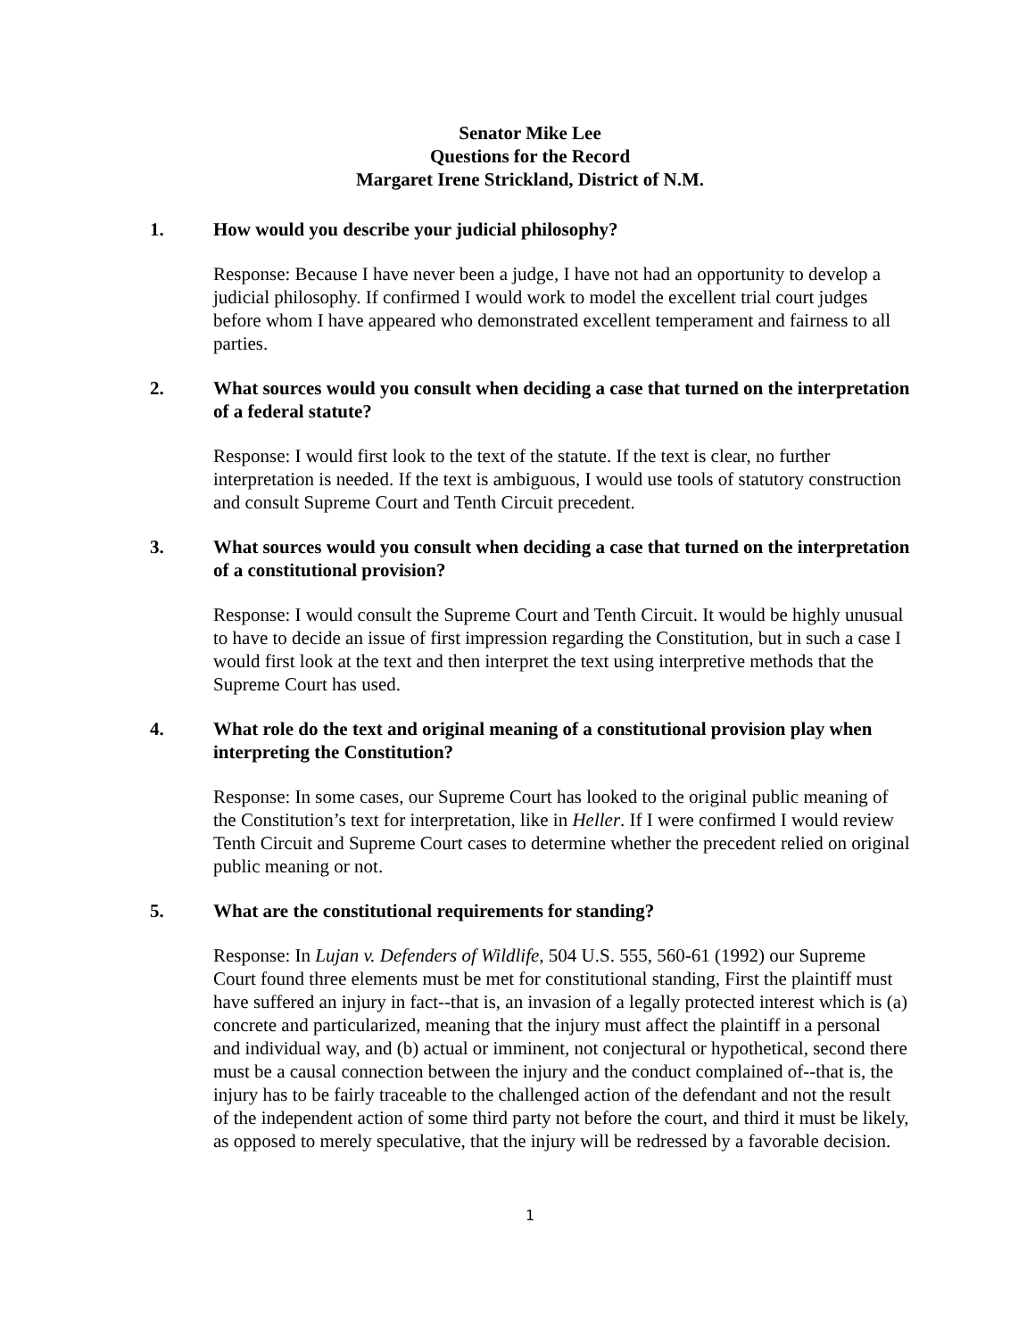Senator Mike Lee
Questions for the Record
Margaret Irene Strickland, District of N.M.
1. How would you describe your judicial philosophy?
Response: Because I have never been a judge, I have not had an opportunity to develop a judicial philosophy. If confirmed I would work to model the excellent trial court judges before whom I have appeared who demonstrated excellent temperament and fairness to all parties.
2. What sources would you consult when deciding a case that turned on the interpretation of a federal statute?
Response: I would first look to the text of the statute. If the text is clear, no further interpretation is needed. If the text is ambiguous, I would use tools of statutory construction and consult Supreme Court and Tenth Circuit precedent.
3. What sources would you consult when deciding a case that turned on the interpretation of a constitutional provision?
Response: I would consult the Supreme Court and Tenth Circuit. It would be highly unusual to have to decide an issue of first impression regarding the Constitution, but in such a case I would first look at the text and then interpret the text using interpretive methods that the Supreme Court has used.
4. What role do the text and original meaning of a constitutional provision play when interpreting the Constitution?
Response: In some cases, our Supreme Court has looked to the original public meaning of the Constitution’s text for interpretation, like in Heller. If I were confirmed I would review Tenth Circuit and Supreme Court cases to determine whether the precedent relied on original public meaning or not.
5. What are the constitutional requirements for standing?
Response: In Lujan v. Defenders of Wildlife, 504 U.S. 555, 560-61 (1992) our Supreme Court found three elements must be met for constitutional standing, First the plaintiff must have suffered an injury in fact--that is, an invasion of a legally protected interest which is (a) concrete and particularized, meaning that the injury must affect the plaintiff in a personal and individual way, and (b) actual or imminent, not conjectural or hypothetical, second there must be a causal connection between the injury and the conduct complained of--that is, the injury has to be fairly traceable to the challenged action of the defendant and not the result of the independent action of some third party not before the court, and third it must be likely, as opposed to merely speculative, that the injury will be redressed by a favorable decision.
1